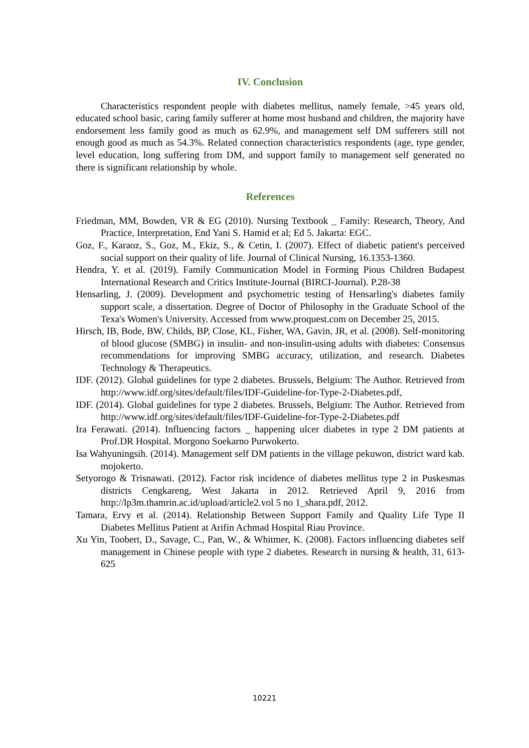IV. Conclusion
Characteristics respondent people with diabetes mellitus, namely female, >45 years old, educated school basic, caring family sufferer at home most husband and children, the majority have endorsement less family good as much as 62.9%, and management self DM sufferers still not enough good as much as 54.3%. Related connection characteristics respondents (age, type gender, level education, long suffering from DM, and support family to management self generated no there is significant relationship by whole.
References
Friedman, MM, Bowden, VR & EG (2010). Nursing Textbook _ Family: Research, Theory, And Practice, Interpretation, End Yani S. Hamid et al; Ed 5. Jakarta: EGC.
Goz, F., Karaoz, S., Goz, M., Ekiz, S., & Cetin, I. (2007). Effect of diabetic patient's perceived social support on their quality of life. Journal of Clinical Nursing, 16.1353-1360.
Hendra, Y. et al. (2019). Family Communication Model in Forming Pious Children Budapest International Research and Critics Institute-Journal (BIRCI-Journal). P.28-38
Hensarling, J. (2009). Development and psychometric testing of Hensarling's diabetes family support scale, a dissertation. Degree of Doctor of Philosophy in the Graduate School of the Texa's Women's University. Accessed from www.proquest.com on December 25, 2015.
Hirsch, IB, Bode, BW, Childs, BP, Close, KL, Fisher, WA, Gavin, JR, et al. (2008). Self-monitoring of blood glucose (SMBG) in insulin- and non-insulin-using adults with diabetes: Consensus recommendations for improving SMBG accuracy, utilization, and research. Diabetes Technology & Therapeutics.
IDF. (2012). Global guidelines for type 2 diabetes. Brussels, Belgium: The Author. Retrieved from http://www.idf.org/sites/default/files/IDF-Guideline-for-Type-2-Diabetes.pdf,
IDF. (2014). Global guidelines for type 2 diabetes. Brussels, Belgium: The Author. Retrieved from http://www.idf.org/sites/default/files/IDF-Guideline-for-Type-2-Diabetes.pdf
Ira Ferawati. (2014). Influencing factors _ happening ulcer diabetes in type 2 DM patients at Prof.DR Hospital. Morgono Soekarno Purwokerto.
Isa Wahyuningsih. (2014). Management self DM patients in the village pekuwon, district ward kab. mojokerto.
Setyorogo & Trisnawati. (2012). Factor risk incidence of diabetes mellitus type 2 in Puskesmas districts Cengkareng, West Jakarta in 2012. Retrieved April 9, 2016 from http://lp3m.thamrin.ac.id/upload/article2.vol 5 no 1_shara.pdf, 2012.
Tamara, Ervy et al. (2014). Relationship Between Support Family and Quality Life Type II Diabetes Mellitus Patient at Arifin Achmad Hospital Riau Province.
Xu Yin, Toobert, D., Savage, C., Pan, W., & Whitmer, K. (2008). Factors influencing diabetes self management in Chinese people with type 2 diabetes. Research in nursing & health, 31, 613-625
10221